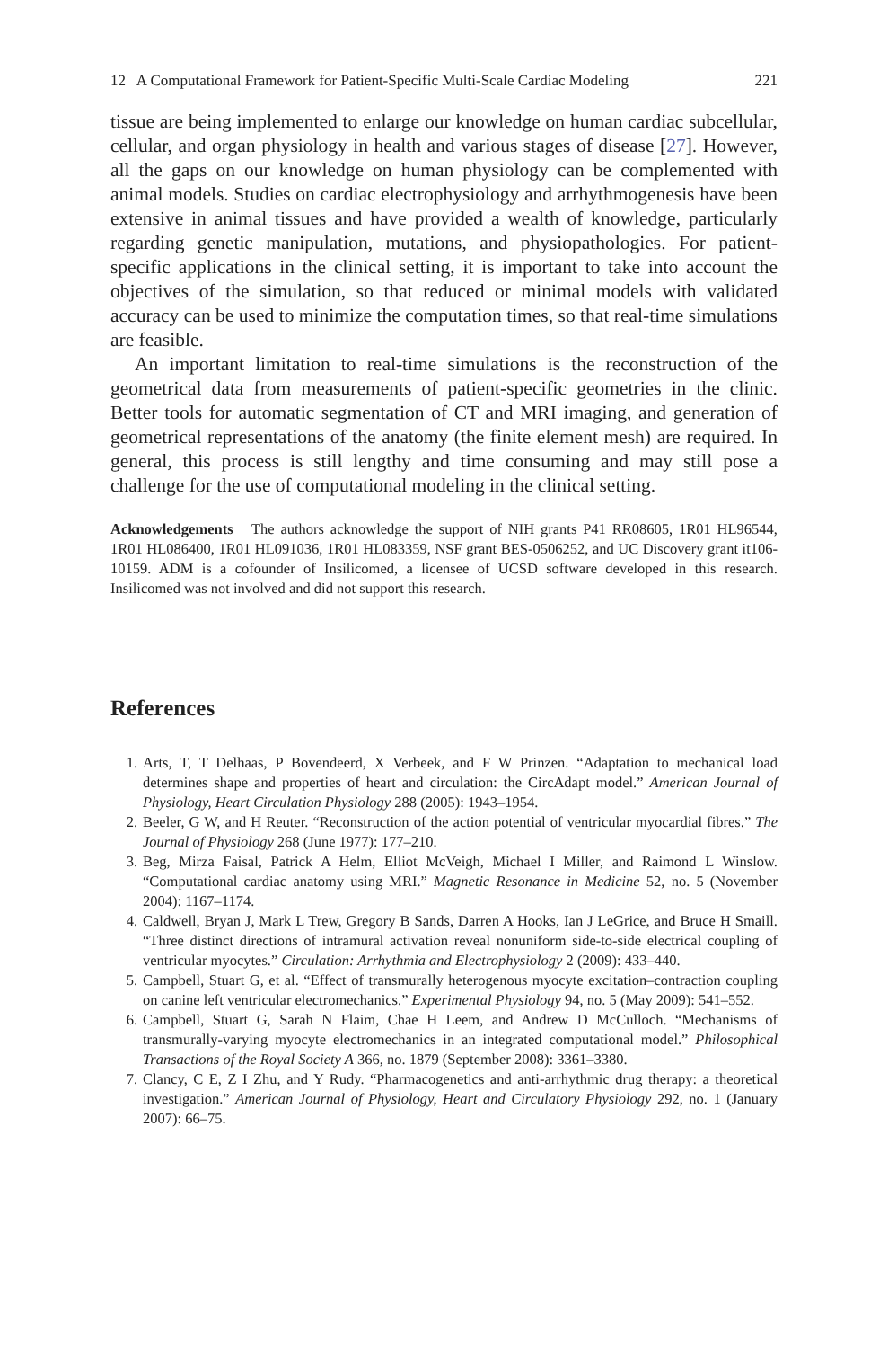12 A Computational Framework for Patient-Specific Multi-Scale Cardiac Modeling 221
tissue are being implemented to enlarge our knowledge on human cardiac subcellular, cellular, and organ physiology in health and various stages of disease [27]. However, all the gaps on our knowledge on human physiology can be complemented with animal models. Studies on cardiac electrophysiology and arrhythmogenesis have been extensive in animal tissues and have provided a wealth of knowledge, particularly regarding genetic manipulation, mutations, and physiopathologies. For patient-specific applications in the clinical setting, it is important to take into account the objectives of the simulation, so that reduced or minimal models with validated accuracy can be used to minimize the computation times, so that real-time simulations are feasible.
An important limitation to real-time simulations is the reconstruction of the geometrical data from measurements of patient-specific geometries in the clinic. Better tools for automatic segmentation of CT and MRI imaging, and generation of geometrical representations of the anatomy (the finite element mesh) are required. In general, this process is still lengthy and time consuming and may still pose a challenge for the use of computational modeling in the clinical setting.
Acknowledgements The authors acknowledge the support of NIH grants P41 RR08605, 1R01 HL96544, 1R01 HL086400, 1R01 HL091036, 1R01 HL083359, NSF grant BES-0506252, and UC Discovery grant it106-10159. ADM is a cofounder of Insilicomed, a licensee of UCSD software developed in this research. Insilicomed was not involved and did not support this research.
References
1. Arts, T, T Delhaas, P Bovendeerd, X Verbeek, and F W Prinzen. “Adaptation to mechanical load determines shape and properties of heart and circulation: the CircAdapt model.” American Journal of Physiology, Heart Circulation Physiology 288 (2005): 1943–1954.
2. Beeler, G W, and H Reuter. “Reconstruction of the action potential of ventricular myocardial fibres.” The Journal of Physiology 268 (June 1977): 177–210.
3. Beg, Mirza Faisal, Patrick A Helm, Elliot McVeigh, Michael I Miller, and Raimond L Winslow. “Computational cardiac anatomy using MRI.” Magnetic Resonance in Medicine 52, no. 5 (November 2004): 1167–1174.
4. Caldwell, Bryan J, Mark L Trew, Gregory B Sands, Darren A Hooks, Ian J LeGrice, and Bruce H Smaill. “Three distinct directions of intramural activation reveal nonuniform side-to-side electrical coupling of ventricular myocytes.” Circulation: Arrhythmia and Electrophysiology 2 (2009): 433–440.
5. Campbell, Stuart G, et al. “Effect of transmurally heterogenous myocyte excitation–contraction coupling on canine left ventricular electromechanics.” Experimental Physiology 94, no. 5 (May 2009): 541–552.
6. Campbell, Stuart G, Sarah N Flaim, Chae H Leem, and Andrew D McCulloch. “Mechanisms of transmurally-varying myocyte electromechanics in an integrated computational model.” Philosophical Transactions of the Royal Society A 366, no. 1879 (September 2008): 3361–3380.
7. Clancy, C E, Z I Zhu, and Y Rudy. “Pharmacogenetics and anti-arrhythmic drug therapy: a theoretical investigation.” American Journal of Physiology, Heart and Circulatory Physiology 292, no. 1 (January 2007): 66–75.